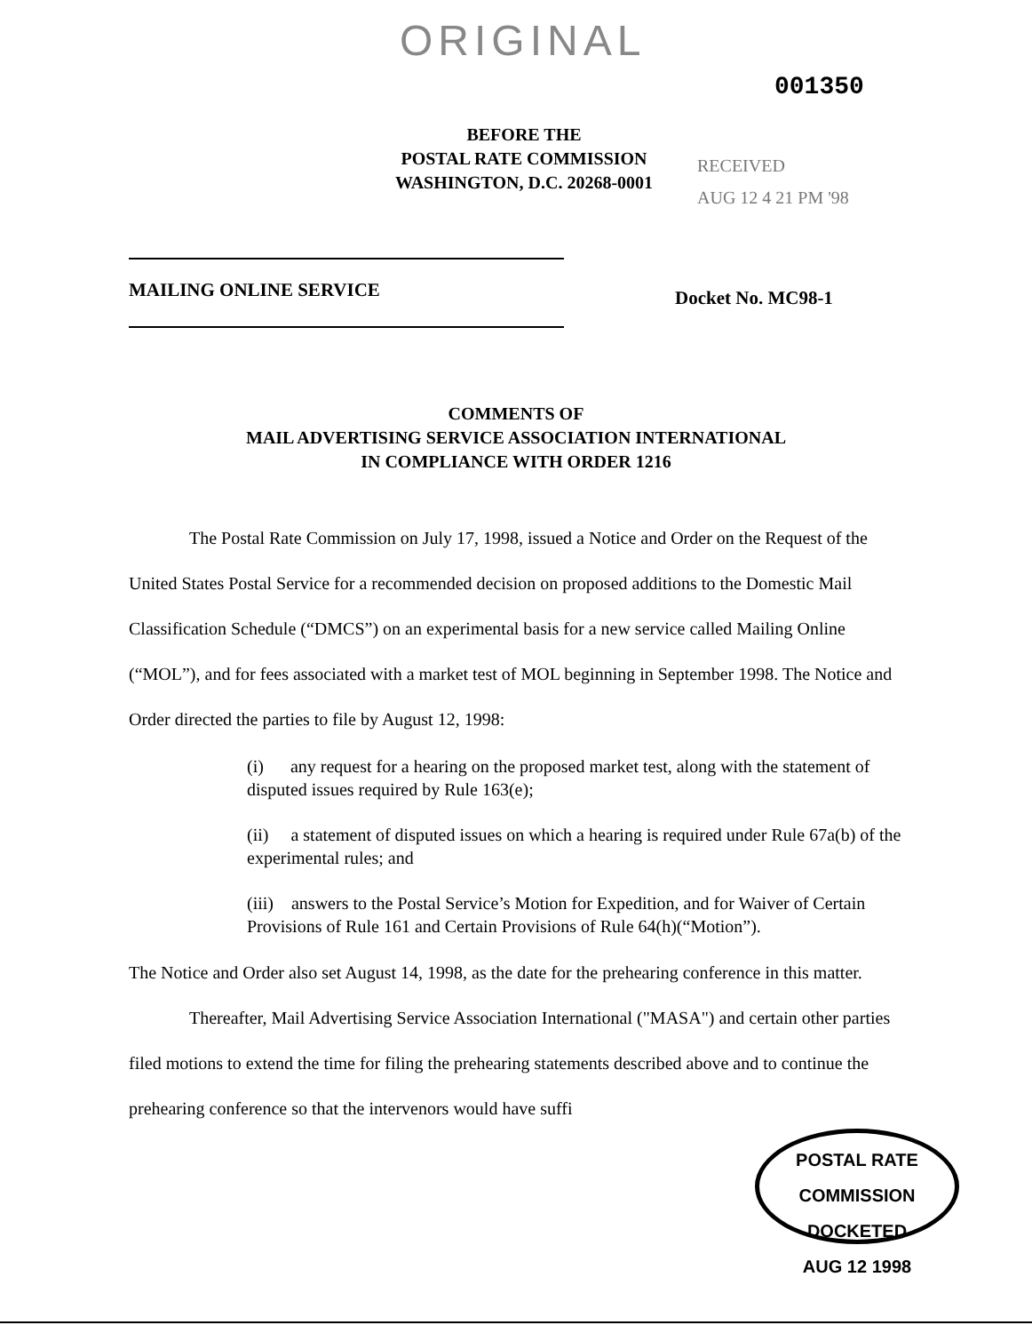ORIGINAL
001350
BEFORE THE
POSTAL RATE COMMISSION
WASHINGTON, D.C. 20268-0001
RECEIVED
AUG 12 4 21 PM '98
MAILING ONLINE SERVICE
Docket No. MC98-1
COMMENTS OF
MAIL ADVERTISING SERVICE ASSOCIATION INTERNATIONAL
IN COMPLIANCE WITH ORDER 1216
The Postal Rate Commission on July 17, 1998, issued a Notice and Order on the Request of the United States Postal Service for a recommended decision on proposed additions to the Domestic Mail Classification Schedule (“DMCS”) on an experimental basis for a new service called Mailing Online (“MOL”), and for fees associated with a market test of MOL beginning in September 1998. The Notice and Order directed the parties to file by August 12, 1998:
(i) any request for a hearing on the proposed market test, along with the statement of disputed issues required by Rule 163(e);
(ii) a statement of disputed issues on which a hearing is required under Rule 67a(b) of the experimental rules; and
(iii) answers to the Postal Service’s Motion for Expedition, and for Waiver of Certain Provisions of Rule 161 and Certain Provisions of Rule 64(h)(“Motion”).
The Notice and Order also set August 14, 1998, as the date for the prehearing conference in this matter.
Thereafter, Mail Advertising Service Association International ("MASA") and certain other parties filed motions to extend the time for filing the prehearing statements described above and to continue the prehearing conference so that the intervenors would have suffi
POSTAL RATE COMMISSION
DOCKETED
AUG 12 1998